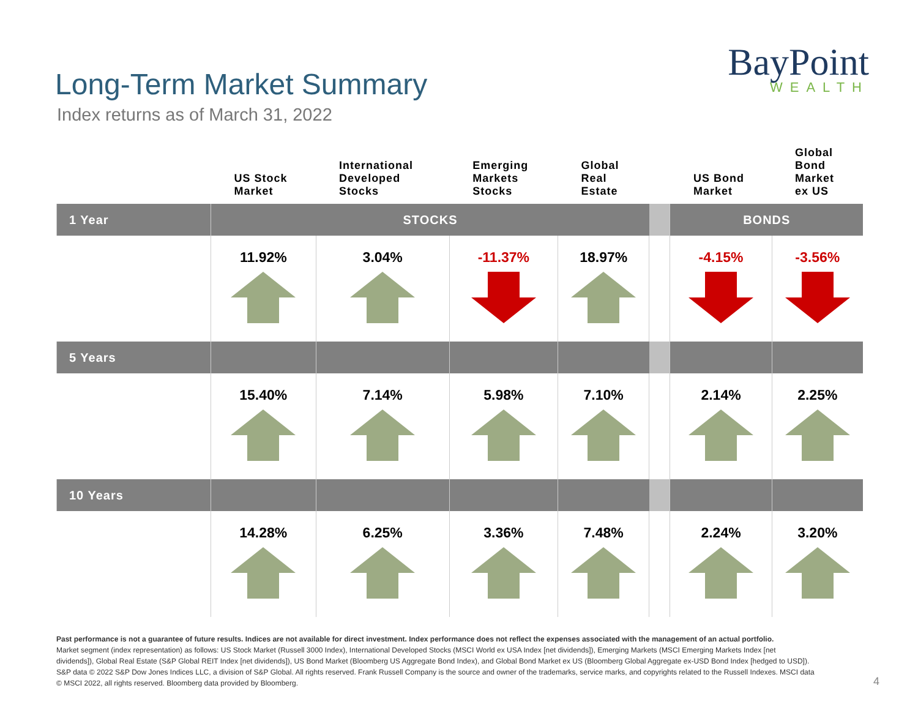Long-Term Market Summary
Index returns as of March 31, 2022
BayPoint
WEALTH
| | US Stock Market | International Developed Stocks | Emerging Markets Stocks | Global Real Estate | | US Bond Market | Global Bond Market ex US |
| --- | --- | --- | --- | --- | --- | --- | --- |
| 1 Year | STOCKS | | | | | BONDS | |
| | 11.92% | 3.04% | -11.37% | 18.97% | | -4.15% | -3.56% |
| 5 Years | | | | | | | |
| | 15.40% | 7.14% | 5.98% | 7.10% | | 2.14% | 2.25% |
| 10 Years | | | | | | | |
| | 14.28% | 6.25% | 3.36% | 7.48% | | 2.24% | 3.20% |
Past performance is not a guarantee of future results. Indices are not available for direct investment. Index performance does not reflect the expenses associated with the management of an actual portfolio.
Market segment (index representation) as follows: US Stock Market (Russell 3000 Index), International Developed Stocks (MSCI World ex USA Index [net dividends]), Emerging Markets (MSCI Emerging Markets Index [net dividends]), Global Real Estate (S&P Global REIT Index [net dividends]), US Bond Market (Bloomberg US Aggregate Bond Index), and Global Bond Market ex US (Bloomberg Global Aggregate ex-USD Bond Index [hedged to USD]). S&P data © 2022 S&P Dow Jones Indices LLC, a division of S&P Global. All rights reserved. Frank Russell Company is the source and owner of the trademarks, service marks, and copyrights related to the Russell Indexes. MSCI data © MSCI 2022, all rights reserved. Bloomberg data provided by Bloomberg.
4